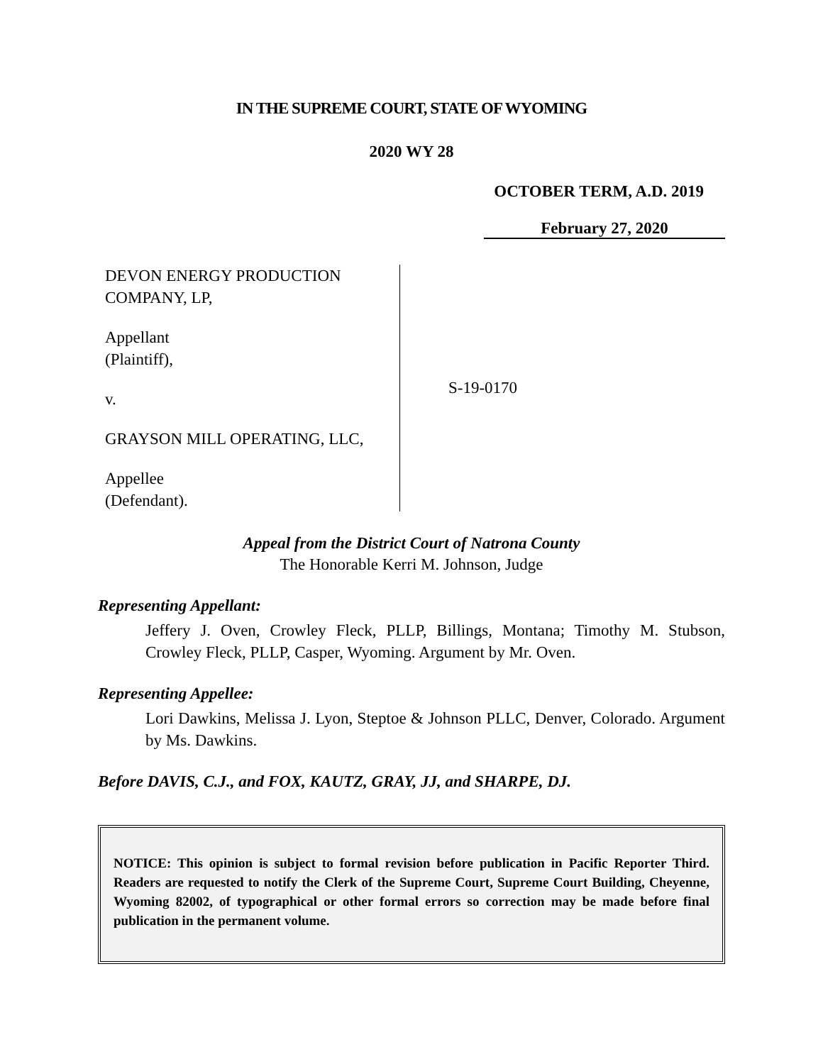IN THE SUPREME COURT, STATE OF WYOMING
2020 WY 28
OCTOBER TERM, A.D. 2019
February 27, 2020
DEVON ENERGY PRODUCTION COMPANY, LP,
Appellant
(Plaintiff),
v.
GRAYSON MILL OPERATING, LLC,
Appellee
(Defendant).
S-19-0170
Appeal from the District Court of Natrona County
The Honorable Kerri M. Johnson, Judge
Representing Appellant:
Jeffery J. Oven, Crowley Fleck, PLLP, Billings, Montana; Timothy M. Stubson, Crowley Fleck, PLLP, Casper, Wyoming. Argument by Mr. Oven.
Representing Appellee:
Lori Dawkins, Melissa J. Lyon, Steptoe & Johnson PLLC, Denver, Colorado. Argument by Ms. Dawkins.
Before DAVIS, C.J., and FOX, KAUTZ, GRAY, JJ, and SHARPE, DJ.
NOTICE: This opinion is subject to formal revision before publication in Pacific Reporter Third. Readers are requested to notify the Clerk of the Supreme Court, Supreme Court Building, Cheyenne, Wyoming 82002, of typographical or other formal errors so correction may be made before final publication in the permanent volume.